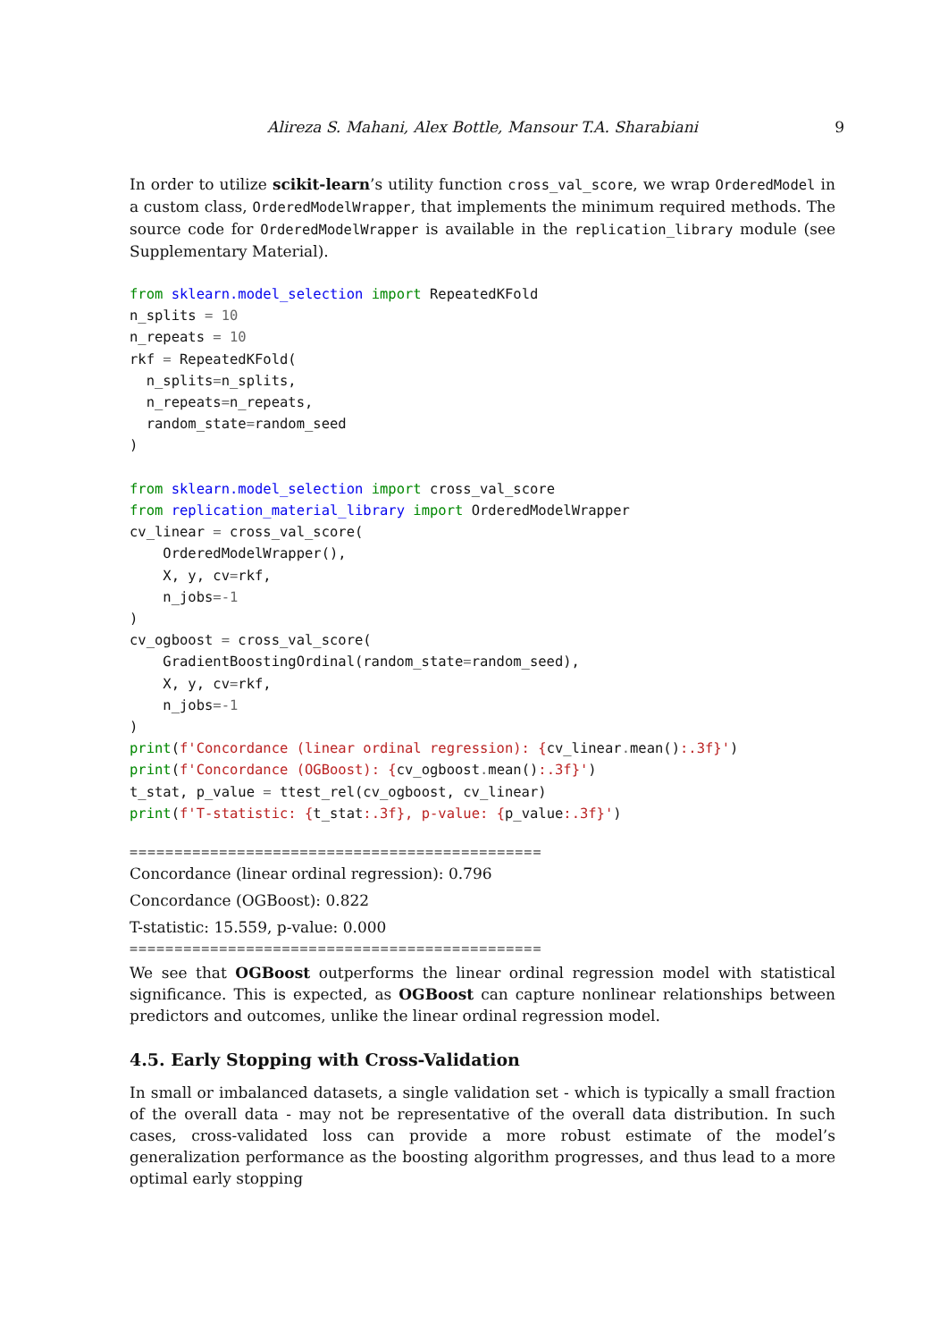Alireza S. Mahani, Alex Bottle, Mansour T.A. Sharabiani 9
In order to utilize scikit-learn’s utility function cross_val_score, we wrap OrderedModel in a custom class, OrderedModelWrapper, that implements the minimum required methods. The source code for OrderedModelWrapper is available in the replication_library module (see Supplementary Material).
from sklearn.model_selection import RepeatedKFold
n_splits = 10
n_repeats = 10
rkf = RepeatedKFold(
  n_splits=n_splits,
  n_repeats=n_repeats,
  random_state=random_seed
)

from sklearn.model_selection import cross_val_score
from replication_material_library import OrderedModelWrapper
cv_linear = cross_val_score(
    OrderedModelWrapper(),
    X, y, cv=rkf,
    n_jobs=-1
)
cv_ogboost = cross_val_score(
    GradientBoostingOrdinal(random_state=random_seed),
    X, y, cv=rkf,
    n_jobs=-1
)
print(f'Concordance (linear ordinal regression): {cv_linear. mean():.3f}')
print(f'Concordance (OGBoost): {cv_ogboost. mean():.3f}')
t_stat, p_value = ttest_rel(cv_ogboost, cv_linear)
print(f'T-statistic: {t_stat:.3f}, p-value: {p_value:.3f}')
==============================================
Concordance (linear ordinal regression): 0.796
Concordance (OGBoost): 0.822
T-statistic: 15.559, p-value: 0.000
==============================================
We see that OGBoost outperforms the linear ordinal regression model with statistical significance. This is expected, as OGBoost can capture nonlinear relationships between predictors and outcomes, unlike the linear ordinal regression model.
4.5. Early Stopping with Cross-Validation
In small or imbalanced datasets, a single validation set - which is typically a small fraction of the overall data - may not be representative of the overall data distribution. In such cases, cross-validated loss can provide a more robust estimate of the model’s generalization performance as the boosting algorithm progresses, and thus lead to a more optimal early stopping